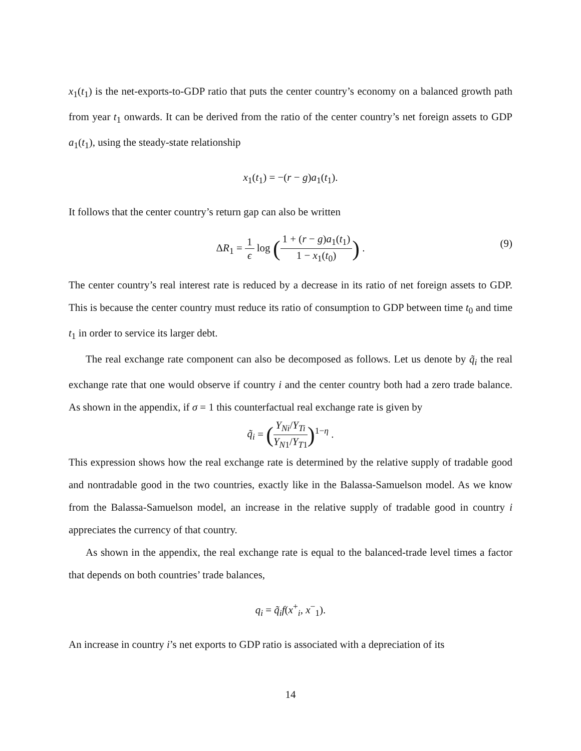x<sub>1</sub>(t<sub>1</sub>) is the net-exports-to-GDP ratio that puts the center country’s economy on a balanced growth path from year t<sub>1</sub> onwards. It can be derived from the ratio of the center country’s net foreign assets to GDP a<sub>1</sub>(t<sub>1</sub>), using the steady-state relationship
x<sub>1</sub>(t<sub>1</sub>) = −(r − g)a<sub>1</sub>(t<sub>1</sub>).
It follows that the center country’s return gap can also be written
ΔR<sub>1</sub> = 1 ϵ log (1 + (r − g)a<sub>1</sub>(t<sub>1</sub>) 1 − x<sub>1</sub>(t<sub>0</sub>)) .
(9)
The center country’s real interest rate is reduced by a decrease in its ratio of net foreign assets to GDP. This is because the center country must reduce its ratio of consumption to GDP between time t<sub>0</sub> and time t<sub>1</sub> in order to service its larger debt.
The real exchange rate component can also be decomposed as follows. Let us denote by q̃<sub>i</sub> the real exchange rate that one would observe if country i and the center country both had a zero trade balance. As shown in the appendix, if σ = 1 this counterfactual real exchange rate is given by
q̃<sub>i</sub> = (Y<sub>Ni</sub>/Y<sub>Ti</sub> Y<sub>N1</sub>/Y<sub>T1</sub>)<sup>1−η</sup> .
This expression shows how the real exchange rate is determined by the relative supply of tradable good and nontradable good in the two countries, exactly like in the Balassa-Samuelson model. As we know from the Balassa-Samuelson model, an increase in the relative supply of tradable good in country i appreciates the currency of that country.
As shown in the appendix, the real exchange rate is equal to the balanced-trade level times a factor that depends on both countries’ trade balances,
q<sub>i</sub> = q̃<sub>i</sub>f(x<sup>+</sup><sub>i</sub>, x<sup>−</sup><sub>1</sub>).
An increase in country i’s net exports to GDP ratio is associated with a depreciation of its
14